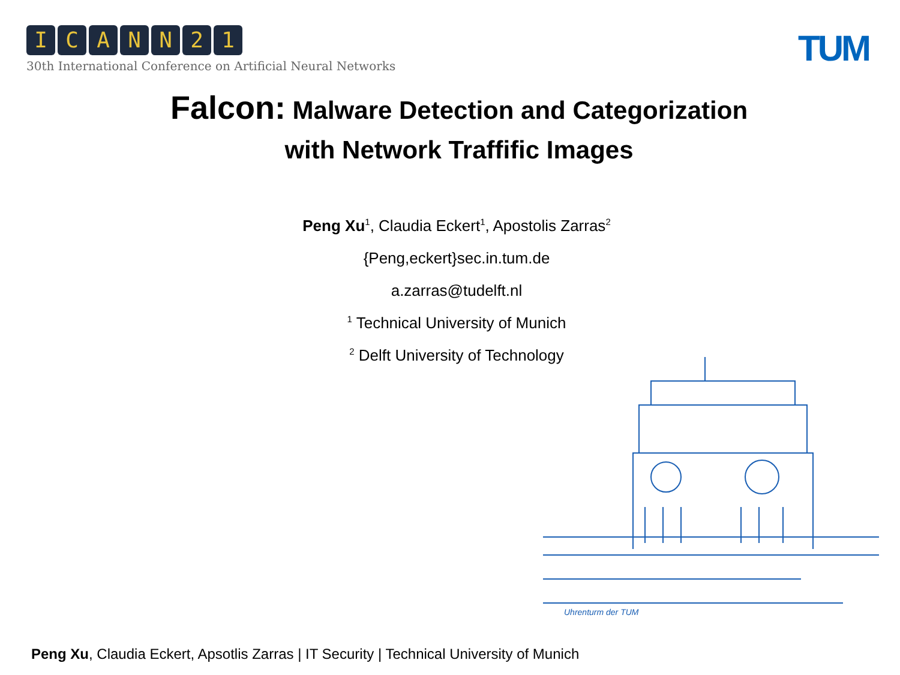ICANN 21
30th International Conference on Artificial Neural Networks
TUM
Falcon: Malware Detection and Categorization
with Network Traffific Images
Peng Xu<sup>1</sup>, Claudia Eckert<sup>1</sup>, Apostolis Zarras<sup>2</sup>
{Peng,eckert}sec.in.tum.de
a.zarras@tudelft.nl
<sup>1</sup> Technical University of Munich
<sup>2</sup> Delft University of Technology
Uhrenturm der TUM
Peng Xu, Claudia Eckert, Apsotlis Zarras | IT Security | Technical University of Munich